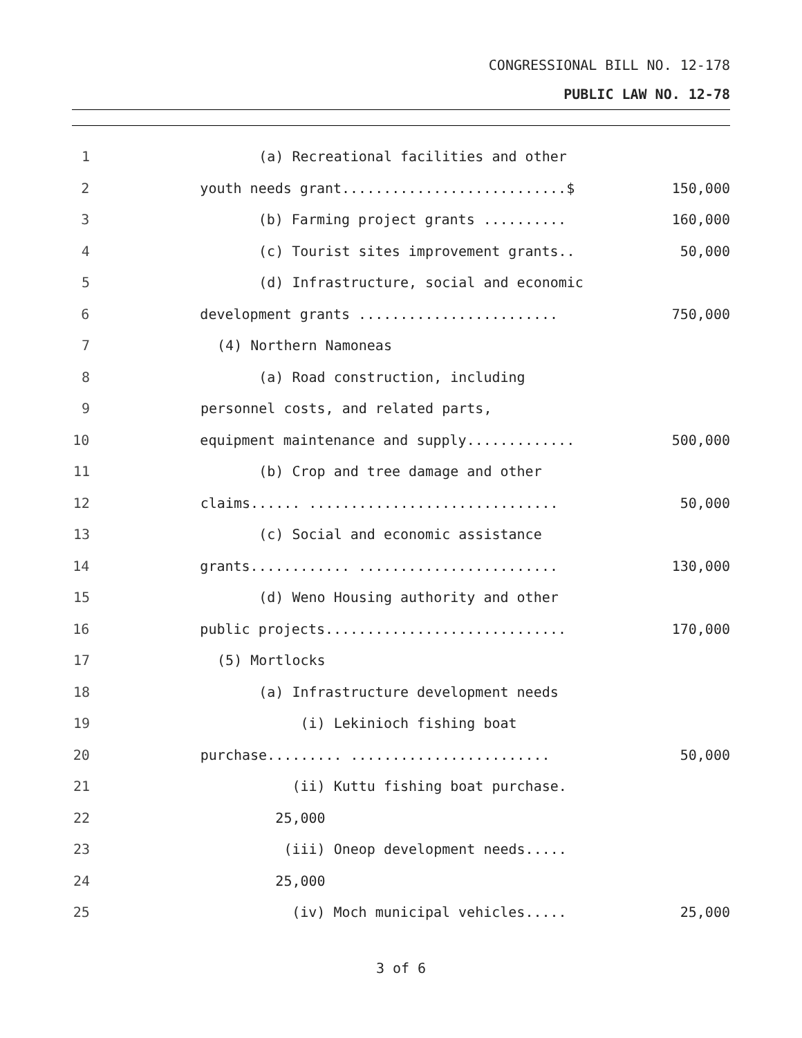CONGRESSIONAL BILL NO. 12-178
PUBLIC LAW NO. 12-78
1 (a) Recreational facilities and other
2 youth needs grant...........................$ 150,000
3 (b) Farming project grants .......... 160,000
4 (c) Tourist sites improvement grants.. 50,000
5 (d) Infrastructure, social and economic
6 development grants ........................ 750,000
7 (4) Northern Namoneas
8 (a) Road construction, including
9 personnel costs, and related parts,
10 equipment maintenance and supply............. 500,000
11 (b) Crop and tree damage and other
12 claims...... .............................. 50,000
13 (c) Social and economic assistance
14 grants............ ........................ 130,000
15 (d) Weno Housing authority and other
16 public projects............................. 170,000
17 (5) Mortlocks
18 (a) Infrastructure development needs
19 (i) Lekinioch fishing boat
20 purchase......... ........................ 50,000
21 (ii) Kuttu fishing boat purchase.
22 25,000
23 (iii) Oneop development needs.....
24 25,000
25 (iv) Moch municipal vehicles..... 25,000
3 of 6